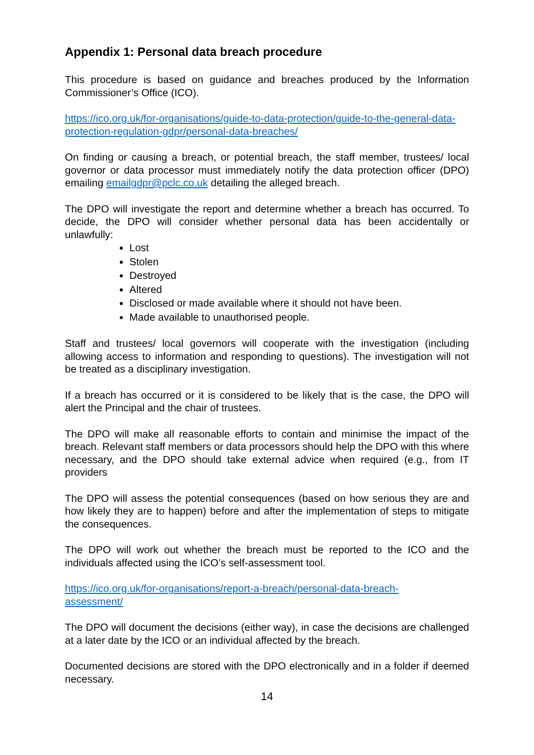Appendix 1: Personal data breach procedure
This procedure is based on guidance and breaches produced by the Information Commissioner’s Office (ICO).
https://ico.org.uk/for-organisations/guide-to-data-protection/guide-to-the-general-data-protection-regulation-gdpr/personal-data-breaches/
On finding or causing a breach, or potential breach, the staff member, trustees/ local governor or data processor must immediately notify the data protection officer (DPO) emailing emailgdpr@pclc.co.uk detailing the alleged breach.
The DPO will investigate the report and determine whether a breach has occurred. To decide, the DPO will consider whether personal data has been accidentally or unlawfully:
Lost
Stolen
Destroyed
Altered
Disclosed or made available where it should not have been.
Made available to unauthorised people.
Staff and trustees/ local governors will cooperate with the investigation (including allowing access to information and responding to questions). The investigation will not be treated as a disciplinary investigation.
If a breach has occurred or it is considered to be likely that is the case, the DPO will alert the Principal and the chair of trustees.
The DPO will make all reasonable efforts to contain and minimise the impact of the breach. Relevant staff members or data processors should help the DPO with this where necessary, and the DPO should take external advice when required (e.g., from IT providers
The DPO will assess the potential consequences (based on how serious they are and how likely they are to happen) before and after the implementation of steps to mitigate the consequences.
The DPO will work out whether the breach must be reported to the ICO and the individuals affected using the ICO’s self-assessment tool.
https://ico.org.uk/for-organisations/report-a-breach/personal-data-breach-assessment/
The DPO will document the decisions (either way), in case the decisions are challenged at a later date by the ICO or an individual affected by the breach.
Documented decisions are stored with the DPO electronically and in a folder if deemed necessary.
14